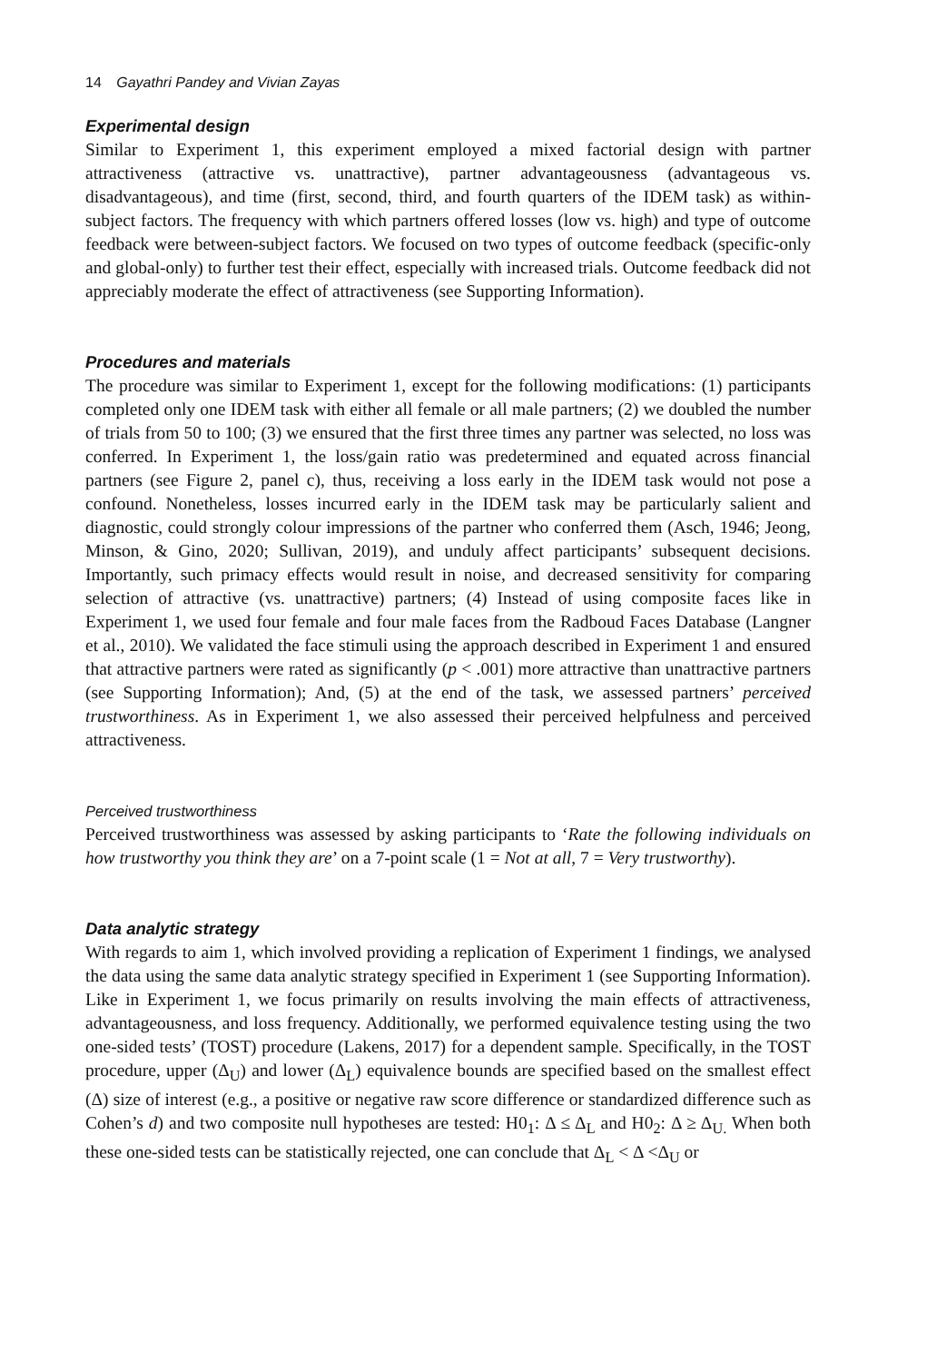14 Gayathri Pandey and Vivian Zayas
Experimental design
Similar to Experiment 1, this experiment employed a mixed factorial design with partner attractiveness (attractive vs. unattractive), partner advantageousness (advantageous vs. disadvantageous), and time (first, second, third, and fourth quarters of the IDEM task) as within-subject factors. The frequency with which partners offered losses (low vs. high) and type of outcome feedback were between-subject factors. We focused on two types of outcome feedback (specific-only and global-only) to further test their effect, especially with increased trials. Outcome feedback did not appreciably moderate the effect of attractiveness (see Supporting Information).
Procedures and materials
The procedure was similar to Experiment 1, except for the following modifications: (1) participants completed only one IDEM task with either all female or all male partners; (2) we doubled the number of trials from 50 to 100; (3) we ensured that the first three times any partner was selected, no loss was conferred. In Experiment 1, the loss/gain ratio was predetermined and equated across financial partners (see Figure 2, panel c), thus, receiving a loss early in the IDEM task would not pose a confound. Nonetheless, losses incurred early in the IDEM task may be particularly salient and diagnostic, could strongly colour impressions of the partner who conferred them (Asch, 1946; Jeong, Minson, & Gino, 2020; Sullivan, 2019), and unduly affect participants’ subsequent decisions. Importantly, such primacy effects would result in noise, and decreased sensitivity for comparing selection of attractive (vs. unattractive) partners; (4) Instead of using composite faces like in Experiment 1, we used four female and four male faces from the Radboud Faces Database (Langner et al., 2010). We validated the face stimuli using the approach described in Experiment 1 and ensured that attractive partners were rated as significantly (p < .001) more attractive than unattractive partners (see Supporting Information); And, (5) at the end of the task, we assessed partners’ perceived trustworthiness. As in Experiment 1, we also assessed their perceived helpfulness and perceived attractiveness.
Perceived trustworthiness
Perceived trustworthiness was assessed by asking participants to ‘Rate the following individuals on how trustworthy you think they are’ on a 7-point scale (1 = Not at all, 7 = Very trustworthy).
Data analytic strategy
With regards to aim 1, which involved providing a replication of Experiment 1 findings, we analysed the data using the same data analytic strategy specified in Experiment 1 (see Supporting Information). Like in Experiment 1, we focus primarily on results involving the main effects of attractiveness, advantageousness, and loss frequency. Additionally, we performed equivalence testing using the two one-sided tests’ (TOST) procedure (Lakens, 2017) for a dependent sample. Specifically, in the TOST procedure, upper (Δ<sub>U</sub>) and lower (Δ<sub>L</sub>) equivalence bounds are specified based on the smallest effect (Δ) size of interest (e.g., a positive or negative raw score difference or standardized difference such as Cohen’s d) and two composite null hypotheses are tested: H0<sub>1</sub>: Δ ≤ Δ<sub>L</sub> and H0<sub>2</sub>: Δ ≥ Δ<sub>U.</sub> When both these one-sided tests can be statistically rejected, one can conclude that Δ<sub>L</sub> < Δ <Δ<sub>U</sub> or